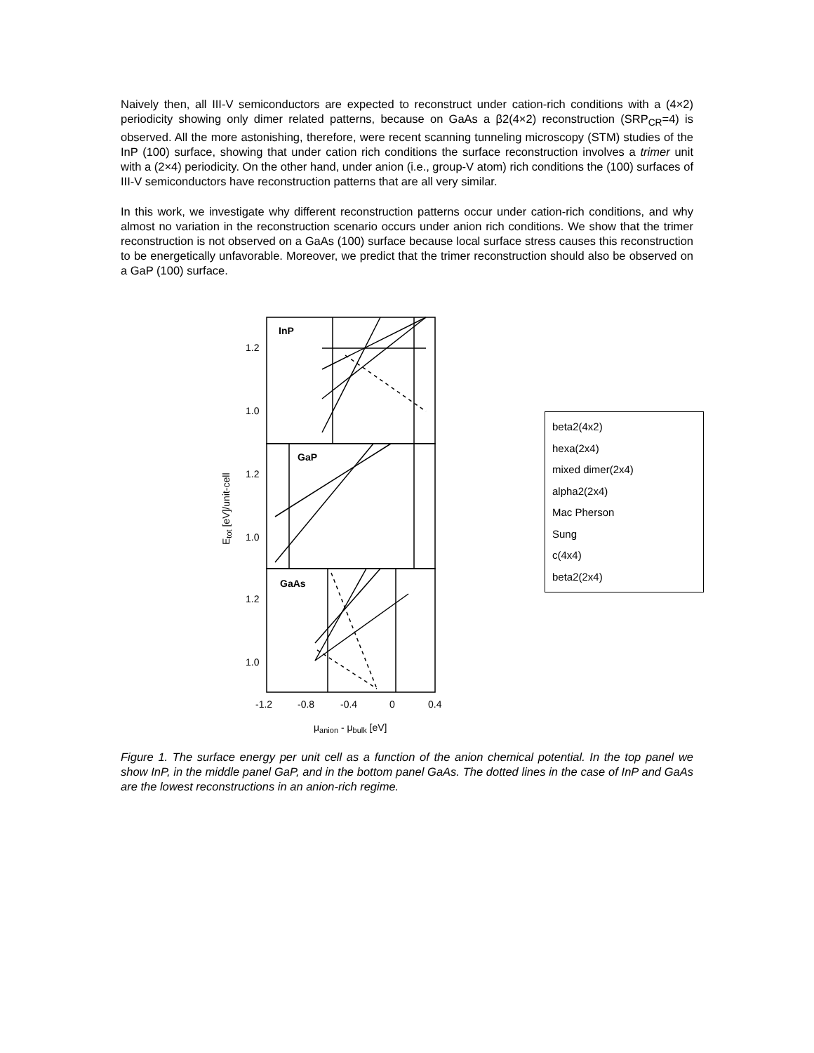Naively then, all III-V semiconductors are expected to reconstruct under cation-rich conditions with a (4×2) periodicity showing only dimer related patterns, because on GaAs a β2(4×2) reconstruction (SRP<sub>CR</sub>=4) is observed. All the more astonishing, therefore, were recent scanning tunneling microscopy (STM) studies of the InP (100) surface, showing that under cation rich conditions the surface reconstruction involves a trimer unit with a (2×4) periodicity. On the other hand, under anion (i.e., group-V atom) rich conditions the (100) surfaces of III-V semiconductors have reconstruction patterns that are all very similar.
In this work, we investigate why different reconstruction patterns occur under cation-rich conditions, and why almost no variation in the reconstruction scenario occurs under anion rich conditions. We show that the trimer reconstruction is not observed on a GaAs (100) surface because local surface stress causes this reconstruction to be energetically unfavorable. Moreover, we predict that the trimer reconstruction should also be observed on a GaP (100) surface.
InP
GaP
GaAs
1.2
1.0
1.2
1.0
1.2
1.0
-1.2
-0.8
-0.4
0
0.4
μanion - μbulk [eV]
Etot [eV]/unit-cell
beta2(4x2)
hexa(2x4)
mixed dimer(2x4)
alpha2(2x4)
Mac Pherson
Sung
c(4x4)
beta2(2x4)
Figure 1. The surface energy per unit cell as a function of the anion chemical potential. In the top panel we show InP, in the middle panel GaP, and in the bottom panel GaAs. The dotted lines in the case of InP and GaAs are the lowest reconstructions in an anion-rich regime.